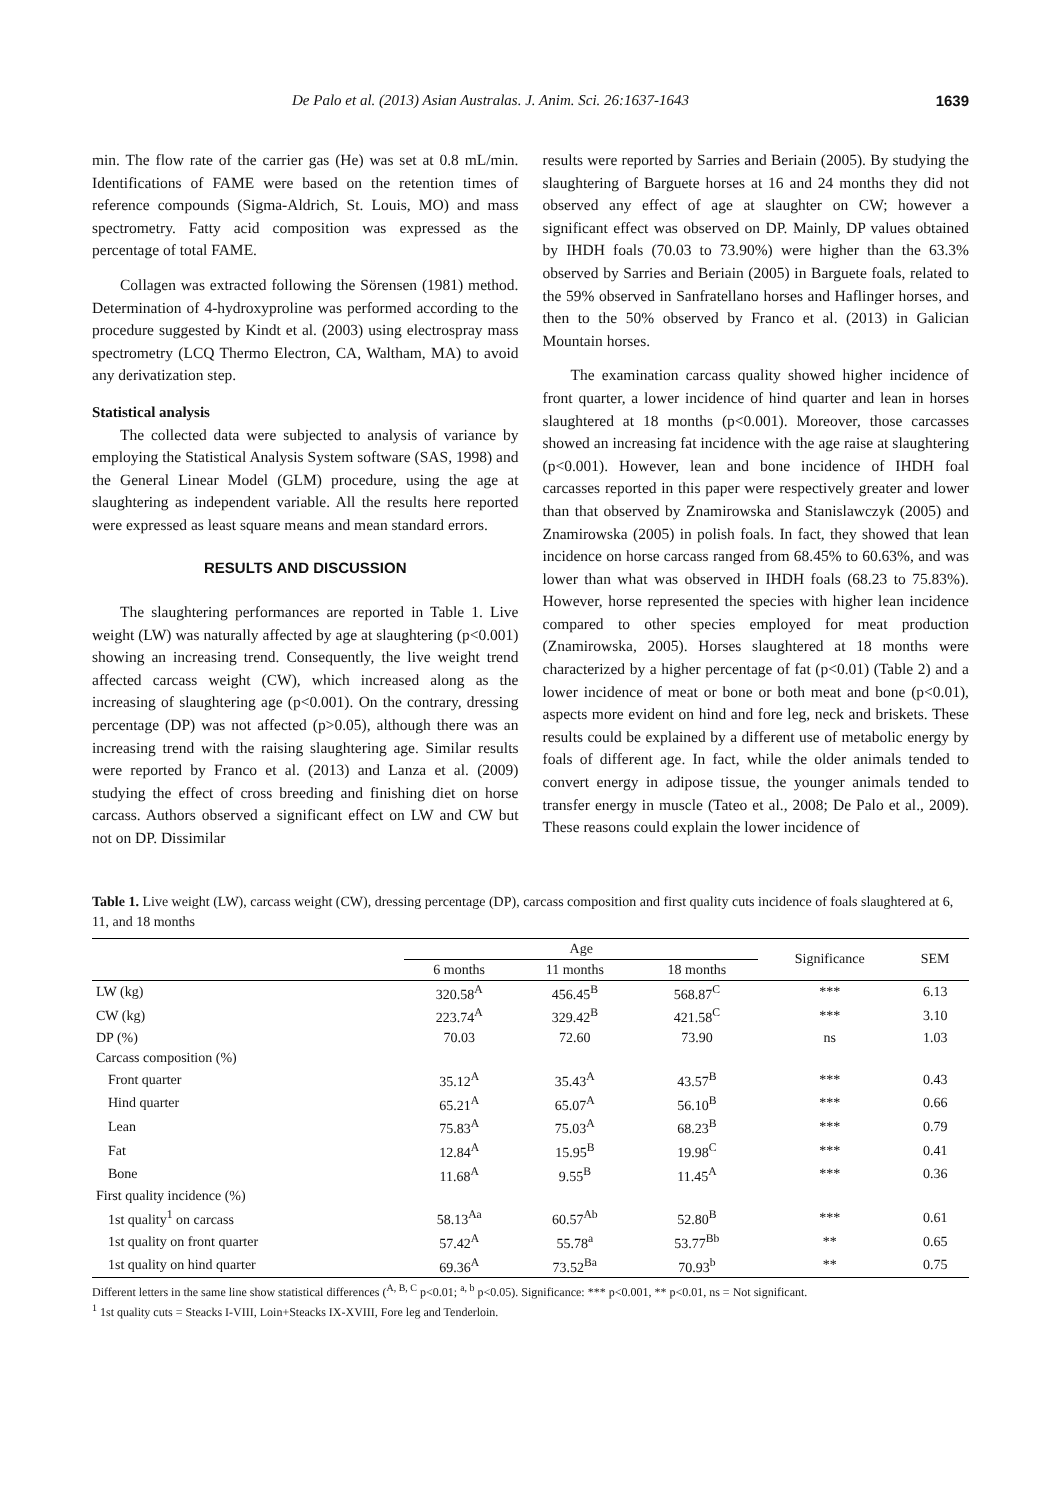De Palo et al. (2013) Asian Australas. J. Anim. Sci. 26:1637-1643 1639
min. The flow rate of the carrier gas (He) was set at 0.8 mL/min. Identifications of FAME were based on the retention times of reference compounds (Sigma-Aldrich, St. Louis, MO) and mass spectrometry. Fatty acid composition was expressed as the percentage of total FAME.
Collagen was extracted following the Sörensen (1981) method. Determination of 4-hydroxyproline was performed according to the procedure suggested by Kindt et al. (2003) using electrospray mass spectrometry (LCQ Thermo Electron, CA, Waltham, MA) to avoid any derivatization step.
Statistical analysis
The collected data were subjected to analysis of variance by employing the Statistical Analysis System software (SAS, 1998) and the General Linear Model (GLM) procedure, using the age at slaughtering as independent variable. All the results here reported were expressed as least square means and mean standard errors.
RESULTS AND DISCUSSION
The slaughtering performances are reported in Table 1. Live weight (LW) was naturally affected by age at slaughtering (p<0.001) showing an increasing trend. Consequently, the live weight trend affected carcass weight (CW), which increased along as the increasing of slaughtering age (p<0.001). On the contrary, dressing percentage (DP) was not affected (p>0.05), although there was an increasing trend with the raising slaughtering age. Similar results were reported by Franco et al. (2013) and Lanza et al. (2009) studying the effect of cross breeding and finishing diet on horse carcass. Authors observed a significant effect on LW and CW but not on DP. Dissimilar
results were reported by Sarries and Beriain (2005). By studying the slaughtering of Barguete horses at 16 and 24 months they did not observed any effect of age at slaughter on CW; however a significant effect was observed on DP. Mainly, DP values obtained by IHDH foals (70.03 to 73.90%) were higher than the 63.3% observed by Sarries and Beriain (2005) in Barguete foals, related to the 59% observed in Sanfratellano horses and Haflinger horses, and then to the 50% observed by Franco et al. (2013) in Galician Mountain horses.
The examination carcass quality showed higher incidence of front quarter, a lower incidence of hind quarter and lean in horses slaughtered at 18 months (p<0.001). Moreover, those carcasses showed an increasing fat incidence with the age raise at slaughtering (p<0.001). However, lean and bone incidence of IHDH foal carcasses reported in this paper were respectively greater and lower than that observed by Znamirowska and Stanislawczyk (2005) and Znamirowska (2005) in polish foals. In fact, they showed that lean incidence on horse carcass ranged from 68.45% to 60.63%, and was lower than what was observed in IHDH foals (68.23 to 75.83%). However, horse represented the species with higher lean incidence compared to other species employed for meat production (Znamirowska, 2005). Horses slaughtered at 18 months were characterized by a higher percentage of fat (p<0.01) (Table 2) and a lower incidence of meat or bone or both meat and bone (p<0.01), aspects more evident on hind and fore leg, neck and briskets. These results could be explained by a different use of metabolic energy by foals of different age. In fact, while the older animals tended to convert energy in adipose tissue, the younger animals tended to transfer energy in muscle (Tateo et al., 2008; De Palo et al., 2009). These reasons could explain the lower incidence of
Table 1. Live weight (LW), carcass weight (CW), dressing percentage (DP), carcass composition and first quality cuts incidence of foals slaughtered at 6, 11, and 18 months
| | Age | | | Significance | SEM |
| --- | --- | --- | --- | --- | --- |
| | 6 months | 11 months | 18 months | | |
| LW (kg) | 320.58<sup>A</sup> | 456.45<sup>B</sup> | 568.87<sup>C</sup> | *** | 6.13 |
| CW (kg) | 223.74<sup>A</sup> | 329.42<sup>B</sup> | 421.58<sup>C</sup> | *** | 3.10 |
| DP (%) | 70.03 | 72.60 | 73.90 | ns | 1.03 |
| Carcass composition (%) | | | | | |
| Front quarter | 35.12<sup>A</sup> | 35.43<sup>A</sup> | 43.57<sup>B</sup> | *** | 0.43 |
| Hind quarter | 65.21<sup>A</sup> | 65.07<sup>A</sup> | 56.10<sup>B</sup> | *** | 0.66 |
| Lean | 75.83<sup>A</sup> | 75.03<sup>A</sup> | 68.23<sup>B</sup> | *** | 0.79 |
| Fat | 12.84<sup>A</sup> | 15.95<sup>B</sup> | 19.98<sup>C</sup> | *** | 0.41 |
| Bone | 11.68<sup>A</sup> | 9.55<sup>B</sup> | 11.45<sup>A</sup> | *** | 0.36 |
| First quality incidence (%) | | | | | |
| 1st quality<sup>1</sup> on carcass | 58.13<sup>Aa</sup> | 60.57<sup>Ab</sup> | 52.80<sup>B</sup> | *** | 0.61 |
| 1st quality on front quarter | 57.42<sup>A</sup> | 55.78<sup>a</sup> | 53.77<sup>Bb</sup> | ** | 0.65 |
| 1st quality on hind quarter | 69.36<sup>A</sup> | 73.52<sup>Ba</sup> | 70.93<sup>b</sup> | ** | 0.75 |
Different letters in the same line show statistical differences (<sup>A, B, C</sup> p<0.01; <sup>a, b</sup> p<0.05). Significance: *** p<0.001, ** p<0.01, ns = Not significant.
<sup>1</sup> 1st quality cuts = Steacks I-VIII, Loin+Steacks IX-XVIII, Fore leg and Tenderloin.